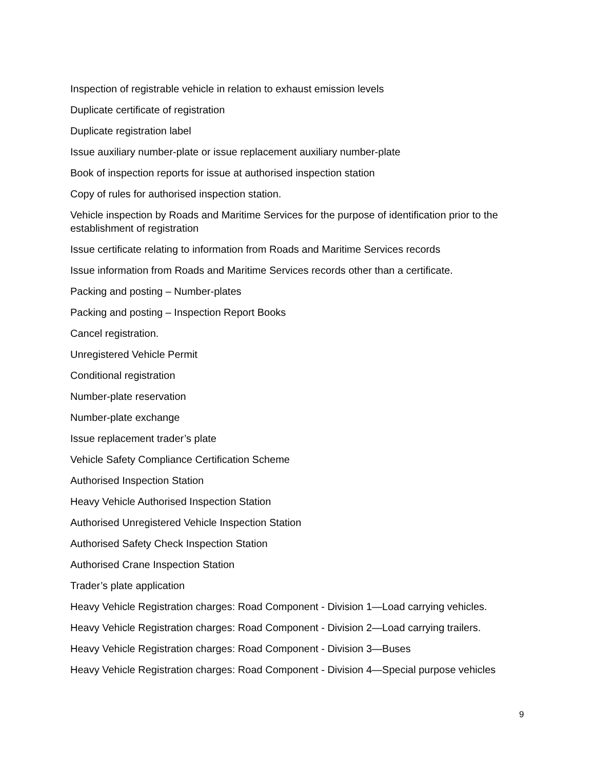Inspection of registrable vehicle in relation to exhaust emission levels
Duplicate certificate of registration
Duplicate registration label
Issue auxiliary number-plate or issue replacement auxiliary number-plate
Book of inspection reports for issue at authorised inspection station
Copy of rules for authorised inspection station.
Vehicle inspection by Roads and Maritime Services for the purpose of identification prior to the establishment of registration
Issue certificate relating to information from Roads and Maritime Services records
Issue information from Roads and Maritime Services records other than a certificate.
Packing and posting – Number-plates
Packing and posting – Inspection Report Books
Cancel registration.
Unregistered Vehicle Permit
Conditional registration
Number-plate reservation
Number-plate exchange
Issue replacement trader’s plate
Vehicle Safety Compliance Certification Scheme
Authorised Inspection Station
Heavy Vehicle Authorised Inspection Station
Authorised Unregistered Vehicle Inspection Station
Authorised Safety Check Inspection Station
Authorised Crane Inspection Station
Trader’s plate application
Heavy Vehicle Registration charges: Road Component - Division 1—Load carrying vehicles.
Heavy Vehicle Registration charges: Road Component - Division 2—Load carrying trailers.
Heavy Vehicle Registration charges: Road Component - Division 3—Buses
Heavy Vehicle Registration charges: Road Component - Division 4—Special purpose vehicles
9